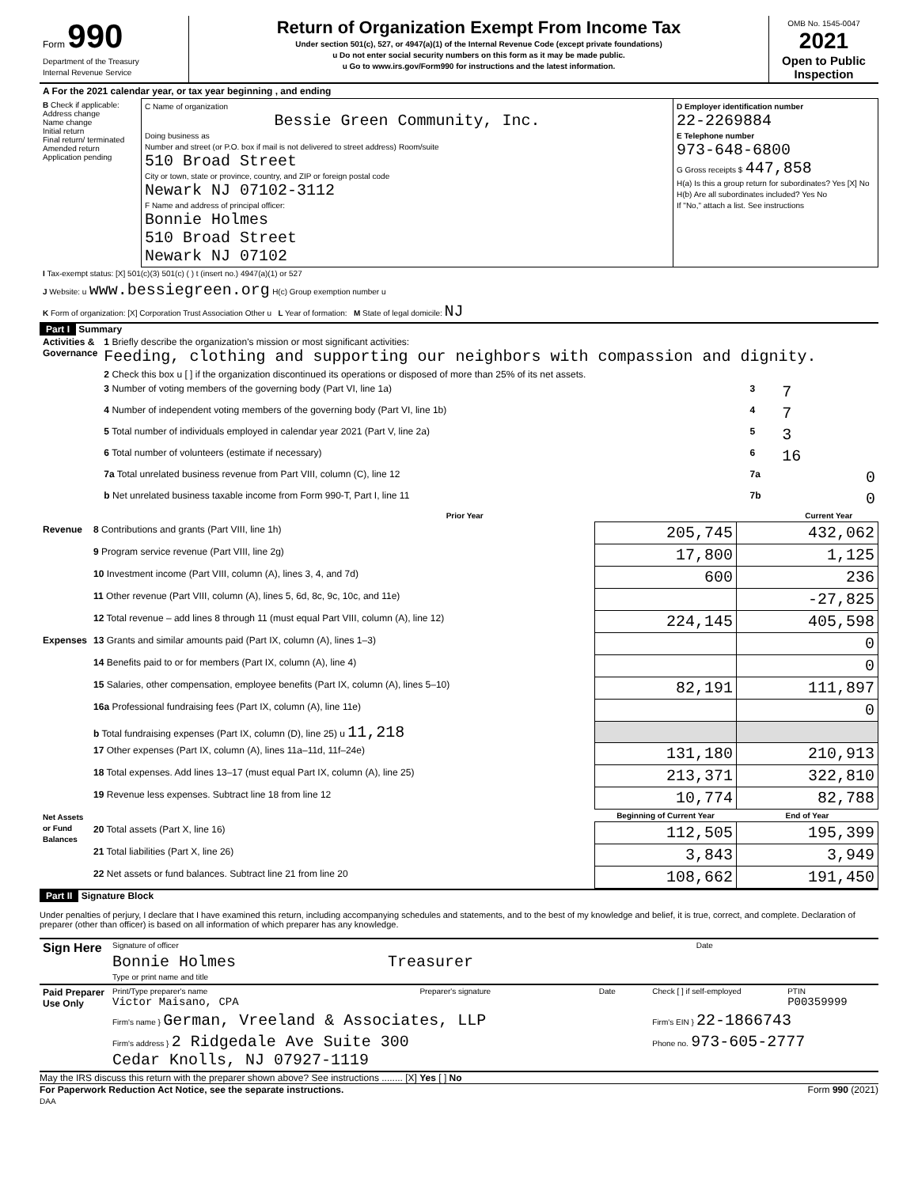| Form 990 Department of the Treasury Internal Revenue Service | Return of Organization Exempt From Income Tax Under section 501(c), 527, or 4947(a)(1) of the Internal Revenue Code (except private foundations) u Do not enter social security numbers on this form as it may be made public. u Go to www.irs.gov/Form990 for instructions and the latest information. | OMB No. 1545-0047 2021 Open to Public Inspection |
| A For the 2021 calendar year, or tax year beginning , and ending | | |
| B Check if applicable: Address change Name change Initial return Final return/ terminated Amended return Application pending | C Name of organization Bessie Green Community, Inc. Doing business as Number and street (or P.O. box if mail is not delivered to street address) Room/suite 510 Broad Street City or town, state or province, country, and ZIP or foreign postal code Newark NJ 07102-3112 F Name and address of principal officer: Bonnie Holmes 510 Broad Street Newark NJ 07102 | D Employer identification number 22-2269884 E Telephone number 973-648-6800 G Gross receipts $ 447,858 H(a) Is this a group return for subordinates? Yes [X] No H(b) Are all subordinates included? Yes No If "No," attach a list. See instructions |
| I Tax-exempt status: [X] 501(c)(3) 501(c) ( ) t (insert no.) 4947(a)(1) or 527 | | |
| J Website: u www.bessiegreen.org H(c) Group exemption number u | | |
| K Form of organization: [X] Corporation Trust Association Other u L Year of formation: M State of legal domicile: NJ | | |
Part I Summary
| Activities & Governance | 1 Briefly describe the organization's mission or most significant activities: Feeding, clothing and supporting our neighbors with compassion and dignity. | | | |
| | 2 Check this box u [ ] if the organization discontinued its operations or disposed of more than 25% of its net assets. | | | |
| | 3 Number of voting members of the governing body (Part VI, line 1a) | | 3 | 7 |
| | 4 Number of independent voting members of the governing body (Part VI, line 1b) | | 4 | 7 |
| | 5 Total number of individuals employed in calendar year 2021 (Part V, line 2a) | | 5 | 3 |
| | 6 Total number of volunteers (estimate if necessary) | | 6 | 16 |
| | 7a Total unrelated business revenue from Part VIII, column (C), line 12 | | 7a | 0 |
| | b Net unrelated business taxable income from Form 990-T, Part I, line 11 | | 7b | 0 |
| | | Prior Year | | Current Year |
| Revenue | 8 Contributions and grants (Part VIII, line 1h) | 205,745 | 432,062 |
| | 9 Program service revenue (Part VIII, line 2g) | 17,800 | 1,125 |
| | 10 Investment income (Part VIII, column (A), lines 3, 4, and 7d) | 600 | 236 |
| | 11 Other revenue (Part VIII, column (A), lines 5, 6d, 8c, 9c, 10c, and 11e) | | -27,825 |
| | 12 Total revenue – add lines 8 through 11 (must equal Part VIII, column (A), line 12) | 224,145 | 405,598 |
| Expenses | 13 Grants and similar amounts paid (Part IX, column (A), lines 1–3) | | 0 |
| | 14 Benefits paid to or for members (Part IX, column (A), line 4) | | 0 |
| | 15 Salaries, other compensation, employee benefits (Part IX, column (A), lines 5–10) | 82,191 | 111,897 |
| | 16a Professional fundraising fees (Part IX, column (A), line 11e) | | 0 |
| | b Total fundraising expenses (Part IX, column (D), line 25) u 11,218 | | |
| | 17 Other expenses (Part IX, column (A), lines 11a–11d, 11f–24e) | 131,180 | 210,913 |
| | 18 Total expenses. Add lines 13–17 (must equal Part IX, column (A), line 25) | 213,371 | 322,810 |
| | 19 Revenue less expenses. Subtract line 18 from line 12 | 10,774 | 82,788 |
| Net Assets or Fund Balances | | Beginning of Current Year | End of Year |
| | 20 Total assets (Part X, line 16) | 112,505 | 195,399 |
| | 21 Total liabilities (Part X, line 26) | 3,843 | 3,949 |
| | 22 Net assets or fund balances. Subtract line 21 from line 20 | 108,662 | 191,450 |
Part II Signature Block
Under penalties of perjury, I declare that I have examined this return, including accompanying schedules and statements, and to the best of my knowledge and belief, it is true, correct, and complete. Declaration of preparer (other than officer) is based on all information of which preparer has any knowledge.
| Sign Here | Signature of officer | Date |
| | Bonnie Holmes Treasurer Type or print name and title | |
| Paid Preparer Use Only | Print/Type preparer's name Victor Maisano, CPA | Preparer's signature | Date | Check [ ] if self-employed | PTIN P00359999 |
| | Firm's name } German, Vreeland & Associates, LLP | | | Firm's EIN } 22-1866743 | |
| | Firm's address } 2 Ridgedale Ave Suite 300 Cedar Knolls, NJ 07927-1119 | | | Phone no. 973-605-2777 | |
May the IRS discuss this return with the preparer shown above? See instructions ........ [X] Yes [ ] No
For Paperwork Reduction Act Notice, see the separate instructions. Form 990 (2021)
DAA